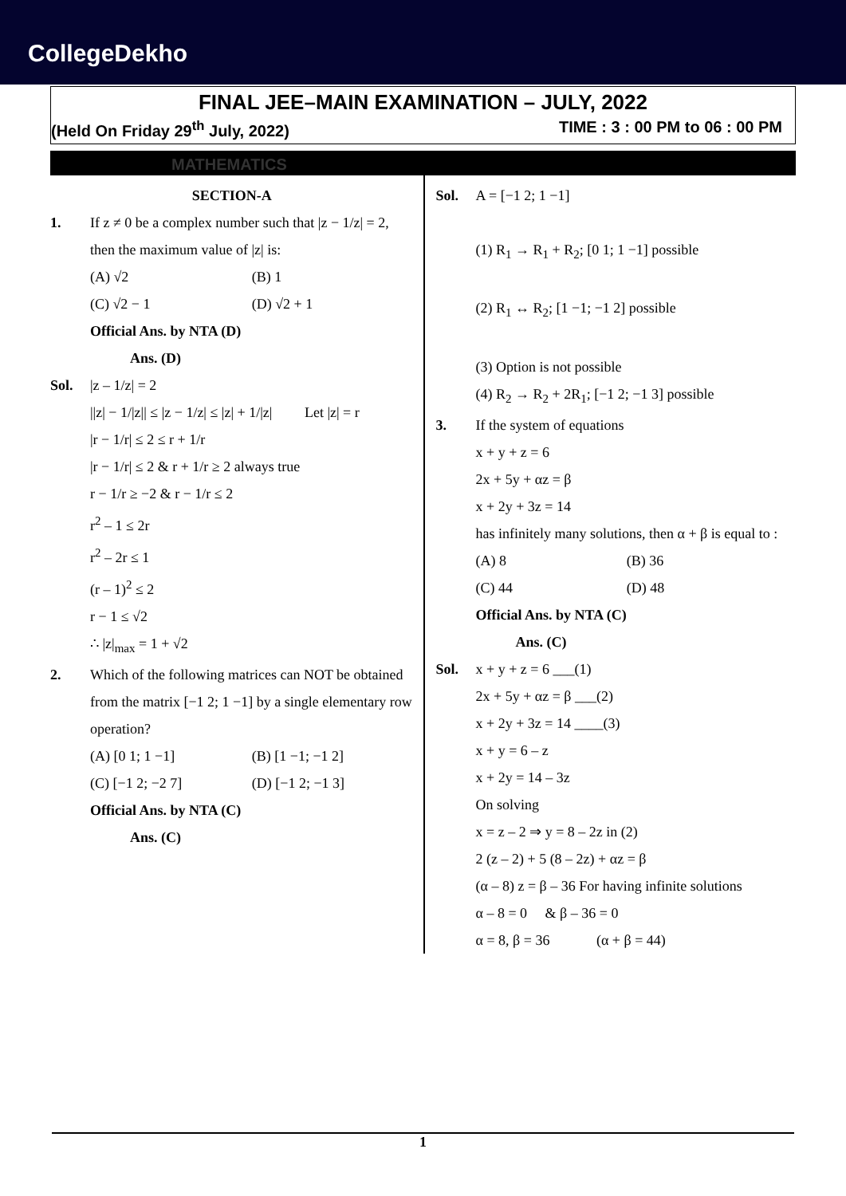CollegeDekho
FINAL JEE–MAIN EXAMINATION – JULY, 2022
(Held On Friday 29<sup>th</sup> July, 2022) TIME : 3 : 00 PM to 06 : 00 PM
MATHEMATICS
SECTION-A
1. If z ≠ 0 be a complex number such that |z − 1/z| = 2, then the maximum value of |z| is:
(A) √2 (B) 1 (C) √2 − 1 (D) √2 + 1
Official Ans. by NTA (D)
Ans. (D)
Sol. |z – 1/z| = 2
||z| − 1/|z|| ≤ |z − 1/z| ≤ |z| + 1/|z| Let |z| = r
|r − 1/r| ≤ 2 ≤ r + 1/r
|r − 1/r| ≤ 2 & r + 1/r ≥ 2 always true
r − 1/r ≥ −2 & r − 1/r ≤ 2
r<sup>2</sup> – 1 ≤ 2r
r<sup>2</sup> – 2r ≤ 1
(r – 1)<sup>2</sup> ≤ 2
r − 1 ≤ √2
∴ |z|<sub>max</sub> = 1 + √2
2. Which of the following matrices can NOT be obtained from the matrix [−1 2; 1 −1] by a single elementary row operation?
(A) [0 1; 1 −1] (B) [1 −1; −1 2] (C) [−1 2; −2 7] (D) [−1 2; −1 3]
Official Ans. by NTA (C)
Ans. (C)
Sol. A = [−1 2; 1 −1]
(1) R<sub>1</sub> → R<sub>1</sub> + R<sub>2</sub>; [0 1; 1 −1] possible
(2) R<sub>1</sub> ↔ R<sub>2</sub>; [1 −1; −1 2] possible
(3) Option is not possible
(4) R<sub>2</sub> → R<sub>2</sub> + 2R<sub>1</sub>; [−1 2; −1 3] possible
3. If the system of equations
x + y + z = 6
2x + 5y + αz = β
x + 2y + 3z = 14
has infinitely many solutions, then α + β is equal to :
(A) 8 (B) 36 (C) 44 (D) 48
Official Ans. by NTA (C)
Ans. (C)
Sol. x + y + z = 6 ___(1)
2x + 5y + αz = β ___(2)
x + 2y + 3z = 14 ____(3)
x + y = 6 – z
x + 2y = 14 – 3z
On solving
x = z – 2 ⇒ y = 8 – 2z in (2)
2 (z – 2) + 5 (8 – 2z) + αz = β
(α – 8) z = β – 36 For having infinite solutions
α – 8 = 0 & β – 36 = 0
α = 8, β = 36 (α + β = 44)
1